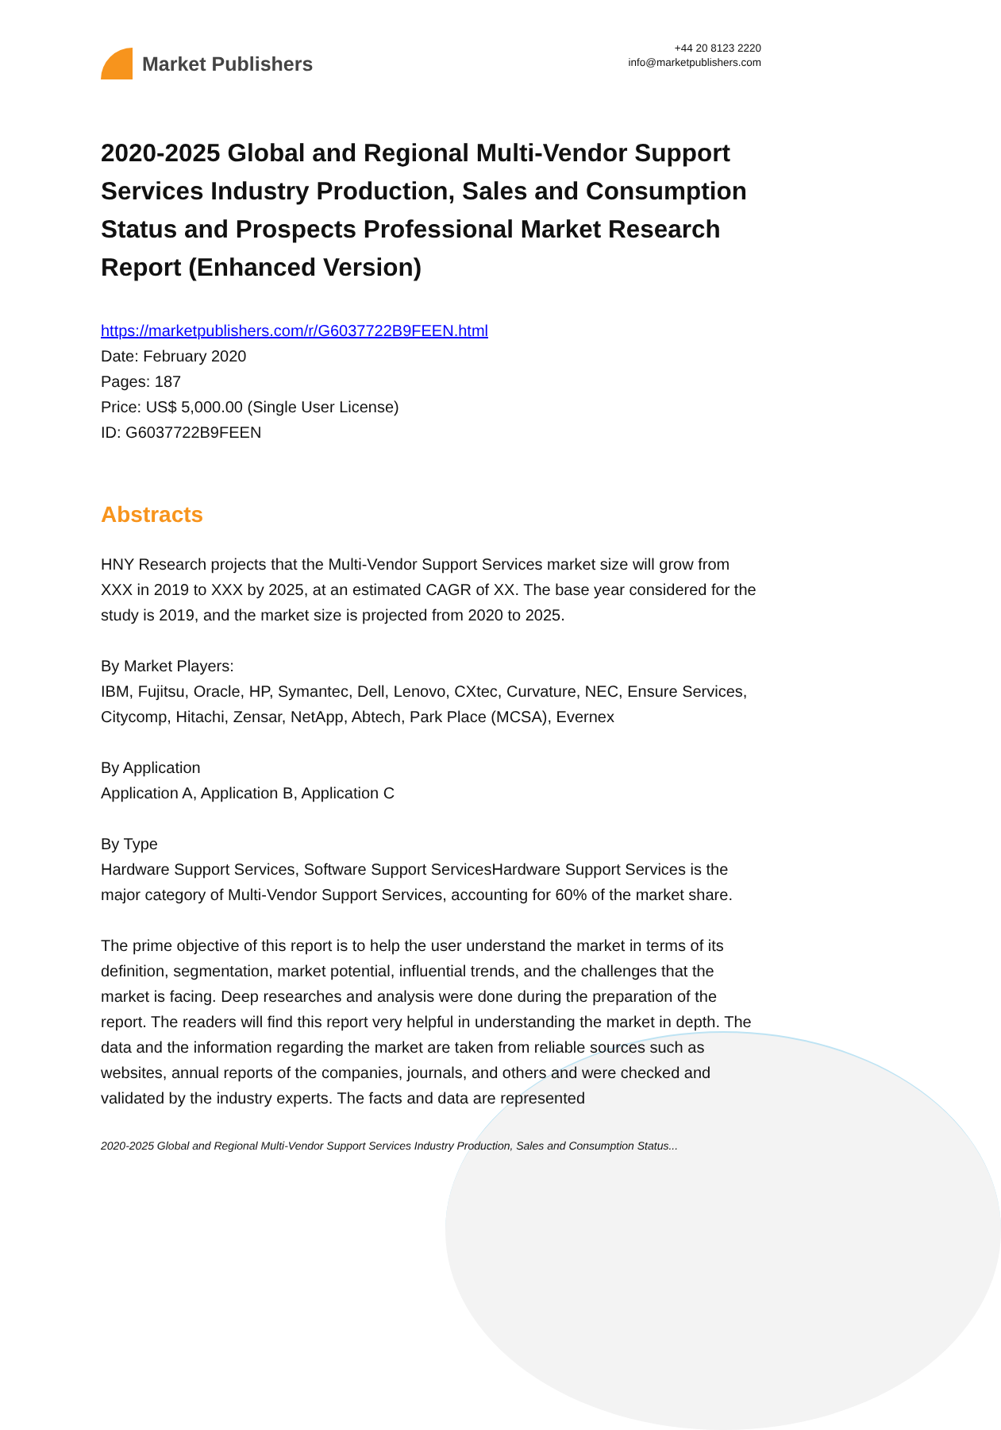Market Publishers
+44 20 8123 2220
info@marketpublishers.com
2020-2025 Global and Regional Multi-Vendor Support Services Industry Production, Sales and Consumption Status and Prospects Professional Market Research Report (Enhanced Version)
https://marketpublishers.com/r/G6037722B9FEEN.html
Date: February 2020
Pages: 187
Price: US$ 5,000.00 (Single User License)
ID: G6037722B9FEEN
Abstracts
HNY Research projects that the Multi-Vendor Support Services market size will grow from XXX in 2019 to XXX by 2025, at an estimated CAGR of XX. The base year considered for the study is 2019, and the market size is projected from 2020 to 2025.
By Market Players:
IBM, Fujitsu, Oracle, HP, Symantec, Dell, Lenovo, CXtec, Curvature, NEC, Ensure Services, Citycomp, Hitachi, Zensar, NetApp, Abtech, Park Place (MCSA), Evernex
By Application
Application A, Application B, Application C
By Type
Hardware Support Services, Software Support ServicesHardware Support Services is the major category of Multi-Vendor Support Services, accounting for 60% of the market share.
The prime objective of this report is to help the user understand the market in terms of its definition, segmentation, market potential, influential trends, and the challenges that the market is facing. Deep researches and analysis were done during the preparation of the report. The readers will find this report very helpful in understanding the market in depth. The data and the information regarding the market are taken from reliable sources such as websites, annual reports of the companies, journals, and others and were checked and validated by the industry experts. The facts and data are represented
2020-2025 Global and Regional Multi-Vendor Support Services Industry Production, Sales and Consumption Status...